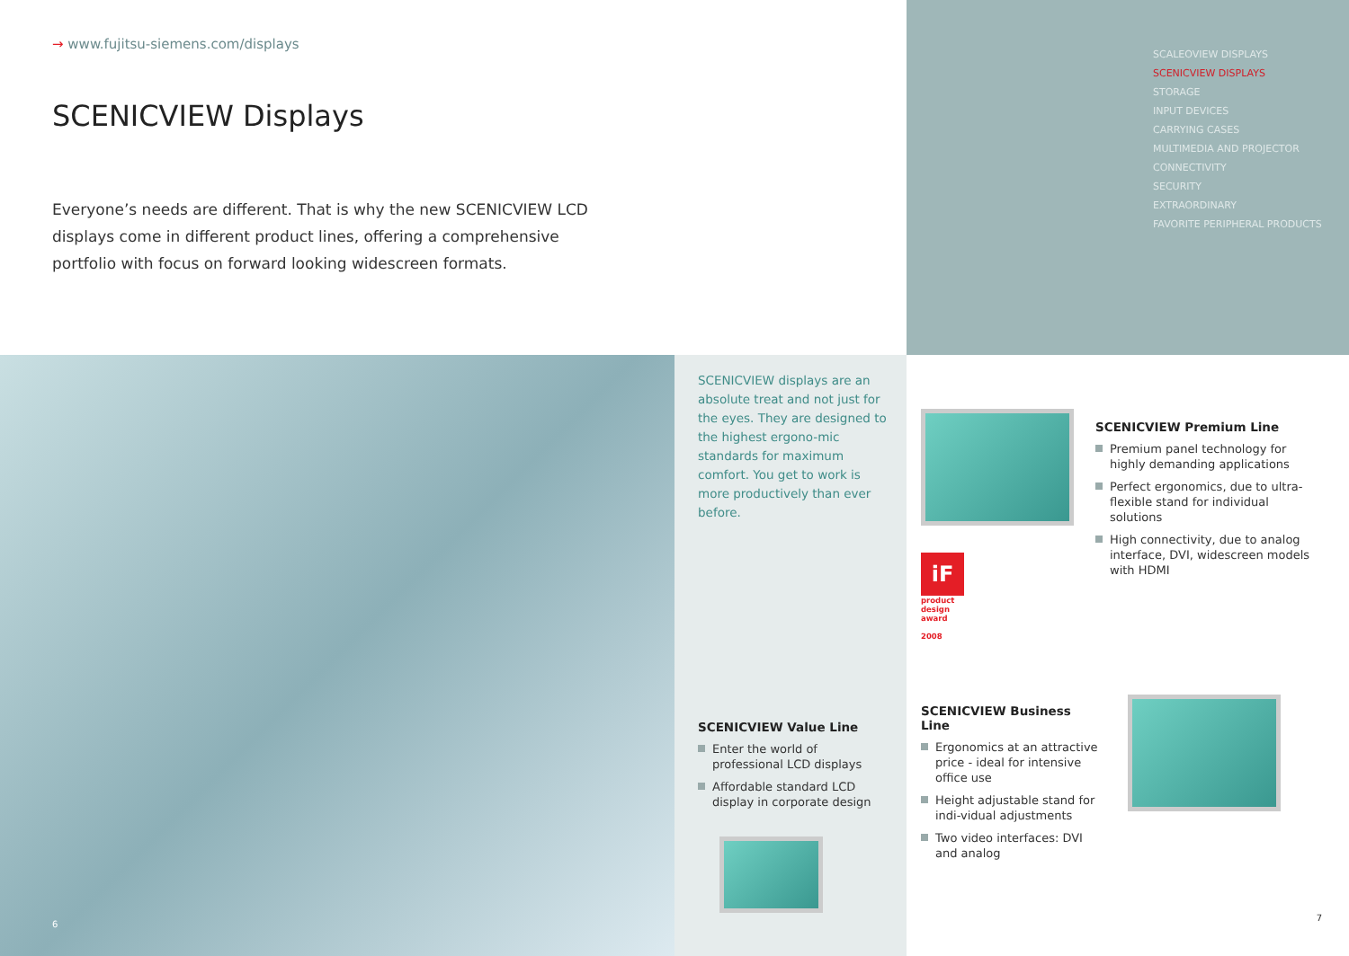→ www.fujitsu-siemens.com/displays
SCENICVIEW Displays
Everyone’s needs are different. That is why the new SCENICVIEW LCD displays come in different product lines, offering a comprehensive portfolio with focus on forward looking widescreen formats.
SCALEOVIEW DISPLAYS
SCENICVIEW DISPLAYS
STORAGE
INPUT DEVICES
CARRYING CASES
MULTIMEDIA AND PROJECTOR
CONNECTIVITY
SECURITY
EXTRAORDINARY
FAVORITE PERIPHERAL PRODUCTS
6
SCENICVIEW displays are an absolute treat and not just for the eyes. They are designed to the highest ergono-mic standards for maximum comfort. You get to work is more productively than ever before.
SCENICVIEW Value Line
Enter the world of professional LCD displays
Affordable standard LCD display in corporate design
iF
product
design
award
2008
SCENICVIEW Premium Line
Premium panel technology for highly demanding applications
Perfect ergonomics, due to ultra-flexible stand for individual solutions
High connectivity, due to analog interface, DVI, widescreen models with HDMI
SCENICVIEW Business Line
Ergonomics at an attractive price - ideal for intensive office use
Height adjustable stand for indi-vidual adjustments
Two video interfaces: DVI and analog
7